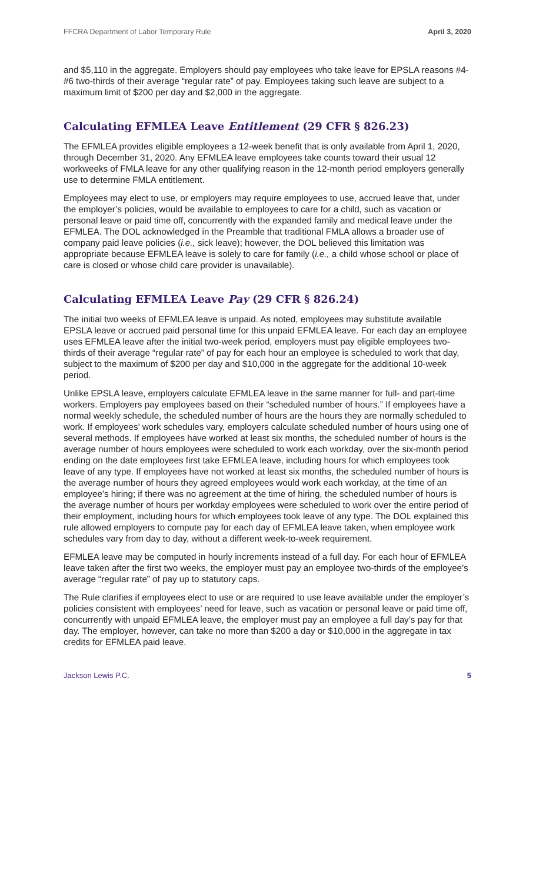FFCRA Department of Labor Temporary Rule April 3, 2020
and $5,110 in the aggregate. Employers should pay employees who take leave for EPSLA reasons #4-#6 two-thirds of their average “regular rate” of pay. Employees taking such leave are subject to a maximum limit of $200 per day and $2,000 in the aggregate.
Calculating EFMLEA Leave Entitlement (29 CFR § 826.23)
The EFMLEA provides eligible employees a 12-week benefit that is only available from April 1, 2020, through December 31, 2020. Any EFMLEA leave employees take counts toward their usual 12 workweeks of FMLA leave for any other qualifying reason in the 12-month period employers generally use to determine FMLA entitlement.
Employees may elect to use, or employers may require employees to use, accrued leave that, under the employer’s policies, would be available to employees to care for a child, such as vacation or personal leave or paid time off, concurrently with the expanded family and medical leave under the EFMLEA. The DOL acknowledged in the Preamble that traditional FMLA allows a broader use of company paid leave policies (i.e., sick leave); however, the DOL believed this limitation was appropriate because EFMLEA leave is solely to care for family (i.e., a child whose school or place of care is closed or whose child care provider is unavailable).
Calculating EFMLEA Leave Pay (29 CFR § 826.24)
The initial two weeks of EFMLEA leave is unpaid. As noted, employees may substitute available EPSLA leave or accrued paid personal time for this unpaid EFMLEA leave. For each day an employee uses EFMLEA leave after the initial two-week period, employers must pay eligible employees two-thirds of their average “regular rate” of pay for each hour an employee is scheduled to work that day, subject to the maximum of $200 per day and $10,000 in the aggregate for the additional 10-week period.
Unlike EPSLA leave, employers calculate EFMLEA leave in the same manner for full- and part-time workers. Employers pay employees based on their “scheduled number of hours.” If employees have a normal weekly schedule, the scheduled number of hours are the hours they are normally scheduled to work. If employees’ work schedules vary, employers calculate scheduled number of hours using one of several methods. If employees have worked at least six months, the scheduled number of hours is the average number of hours employees were scheduled to work each workday, over the six-month period ending on the date employees first take EFMLEA leave, including hours for which employees took leave of any type. If employees have not worked at least six months, the scheduled number of hours is the average number of hours they agreed employees would work each workday, at the time of an employee’s hiring; if there was no agreement at the time of hiring, the scheduled number of hours is the average number of hours per workday employees were scheduled to work over the entire period of their employment, including hours for which employees took leave of any type. The DOL explained this rule allowed employers to compute pay for each day of EFMLEA leave taken, when employee work schedules vary from day to day, without a different week-to-week requirement.
EFMLEA leave may be computed in hourly increments instead of a full day. For each hour of EFMLEA leave taken after the first two weeks, the employer must pay an employee two-thirds of the employee’s average “regular rate” of pay up to statutory caps.
The Rule clarifies if employees elect to use or are required to use leave available under the employer’s policies consistent with employees’ need for leave, such as vacation or personal leave or paid time off, concurrently with unpaid EFMLEA leave, the employer must pay an employee a full day’s pay for that day. The employer, however, can take no more than $200 a day or $10,000 in the aggregate in tax credits for EFMLEA paid leave.
Jackson Lewis P.C. 5